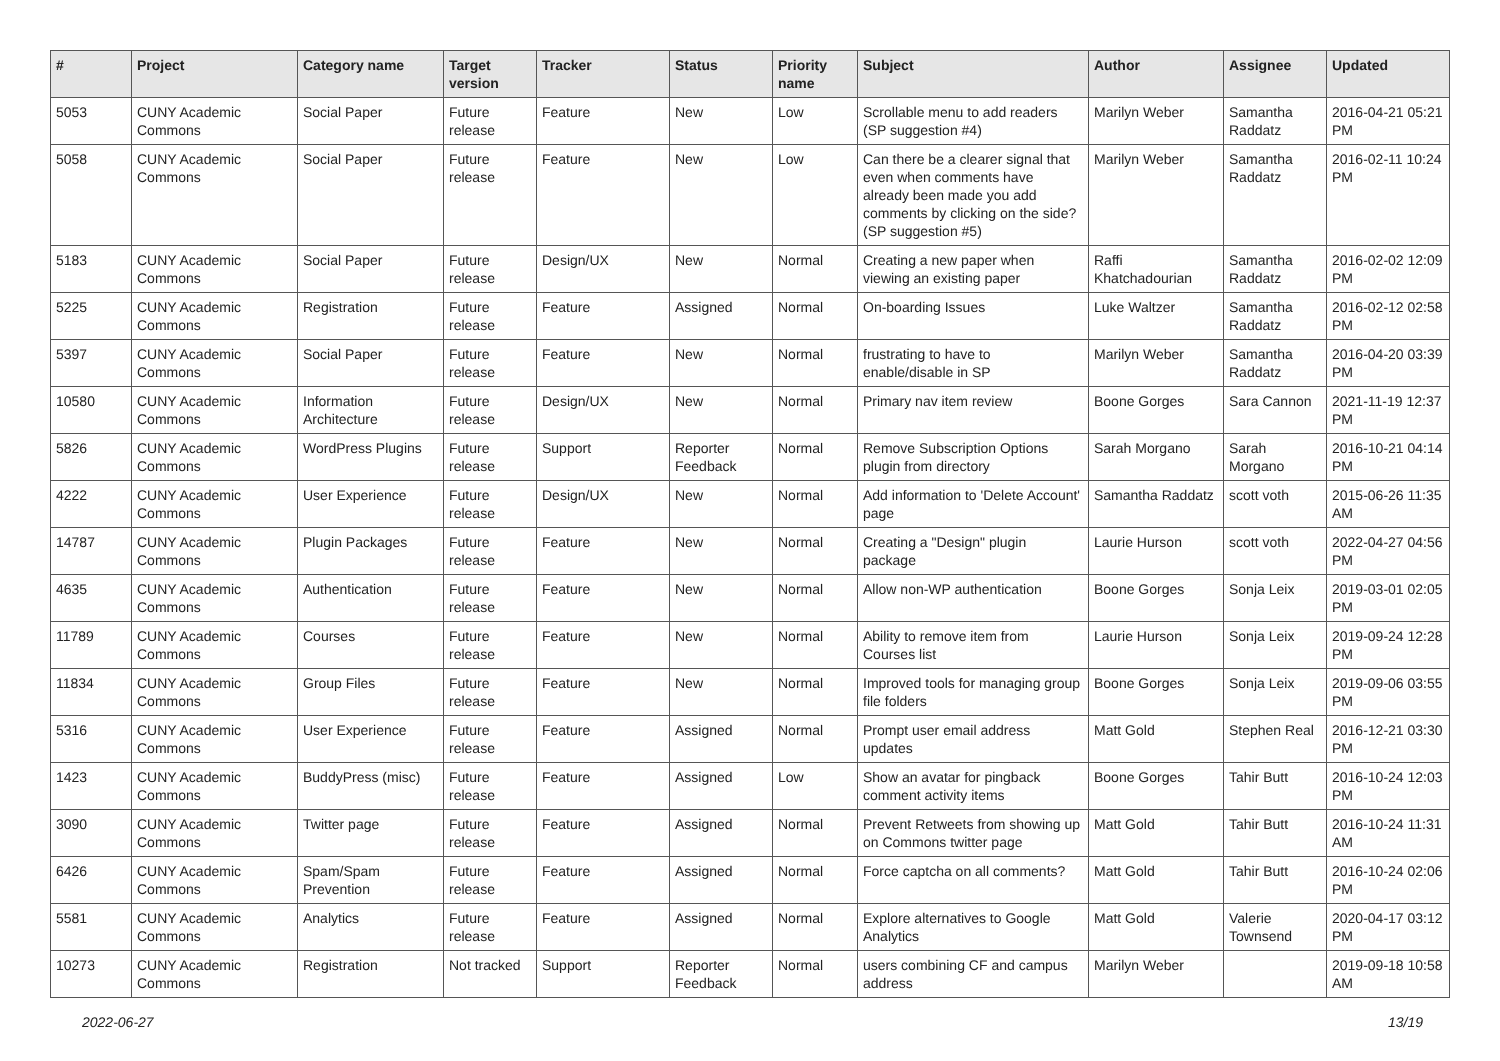| # | Project | Category name | Target version | Tracker | Status | Priority name | Subject | Author | Assignee | Updated |
| --- | --- | --- | --- | --- | --- | --- | --- | --- | --- | --- |
| 5053 | CUNY Academic Commons | Social Paper | Future release | Feature | New | Low | Scrollable menu to add readers (SP suggestion #4) | Marilyn Weber | Samantha Raddatz | 2016-04-21 05:21 PM |
| 5058 | CUNY Academic Commons | Social Paper | Future release | Feature | New | Low | Can there be a clearer signal that even when comments have already been made you add comments by clicking on the side? (SP suggestion #5) | Marilyn Weber | Samantha Raddatz | 2016-02-11 10:24 PM |
| 5183 | CUNY Academic Commons | Social Paper | Future release | Design/UX | New | Normal | Creating a new paper when viewing an existing paper | Raffi Khatchadourian | Samantha Raddatz | 2016-02-02 12:09 PM |
| 5225 | CUNY Academic Commons | Registration | Future release | Feature | Assigned | Normal | On-boarding Issues | Luke Waltzer | Samantha Raddatz | 2016-02-12 02:58 PM |
| 5397 | CUNY Academic Commons | Social Paper | Future release | Feature | New | Normal | frustrating to have to enable/disable in SP | Marilyn Weber | Samantha Raddatz | 2016-04-20 03:39 PM |
| 10580 | CUNY Academic Commons | Information Architecture | Future release | Design/UX | New | Normal | Primary nav item review | Boone Gorges | Sara Cannon | 2021-11-19 12:37 PM |
| 5826 | CUNY Academic Commons | WordPress Plugins | Future release | Support | Reporter Feedback | Normal | Remove Subscription Options plugin from directory | Sarah Morgano | Sarah Morgano | 2016-10-21 04:14 PM |
| 4222 | CUNY Academic Commons | User Experience | Future release | Design/UX | New | Normal | Add information to 'Delete Account' page | Samantha Raddatz | scott voth | 2015-06-26 11:35 AM |
| 14787 | CUNY Academic Commons | Plugin Packages | Future release | Feature | New | Normal | Creating a "Design" plugin package | Laurie Hurson | scott voth | 2022-04-27 04:56 PM |
| 4635 | CUNY Academic Commons | Authentication | Future release | Feature | New | Normal | Allow non-WP authentication | Boone Gorges | Sonja Leix | 2019-03-01 02:05 PM |
| 11789 | CUNY Academic Commons | Courses | Future release | Feature | New | Normal | Ability to remove item from Courses list | Laurie Hurson | Sonja Leix | 2019-09-24 12:28 PM |
| 11834 | CUNY Academic Commons | Group Files | Future release | Feature | New | Normal | Improved tools for managing group file folders | Boone Gorges | Sonja Leix | 2019-09-06 03:55 PM |
| 5316 | CUNY Academic Commons | User Experience | Future release | Feature | Assigned | Normal | Prompt user email address updates | Matt Gold | Stephen Real | 2016-12-21 03:30 PM |
| 1423 | CUNY Academic Commons | BuddyPress (misc) | Future release | Feature | Assigned | Low | Show an avatar for pingback comment activity items | Boone Gorges | Tahir Butt | 2016-10-24 12:03 PM |
| 3090 | CUNY Academic Commons | Twitter page | Future release | Feature | Assigned | Normal | Prevent Retweets from showing up on Commons twitter page | Matt Gold | Tahir Butt | 2016-10-24 11:31 AM |
| 6426 | CUNY Academic Commons | Spam/Spam Prevention | Future release | Feature | Assigned | Normal | Force captcha on all comments? | Matt Gold | Tahir Butt | 2016-10-24 02:06 PM |
| 5581 | CUNY Academic Commons | Analytics | Future release | Feature | Assigned | Normal | Explore alternatives to Google Analytics | Matt Gold | Valerie Townsend | 2020-04-17 03:12 PM |
| 10273 | CUNY Academic Commons | Registration | Not tracked | Support | Reporter Feedback | Normal | users combining CF and campus address | Marilyn Weber | | 2019-09-18 10:58 AM |
2022-06-27 13/19